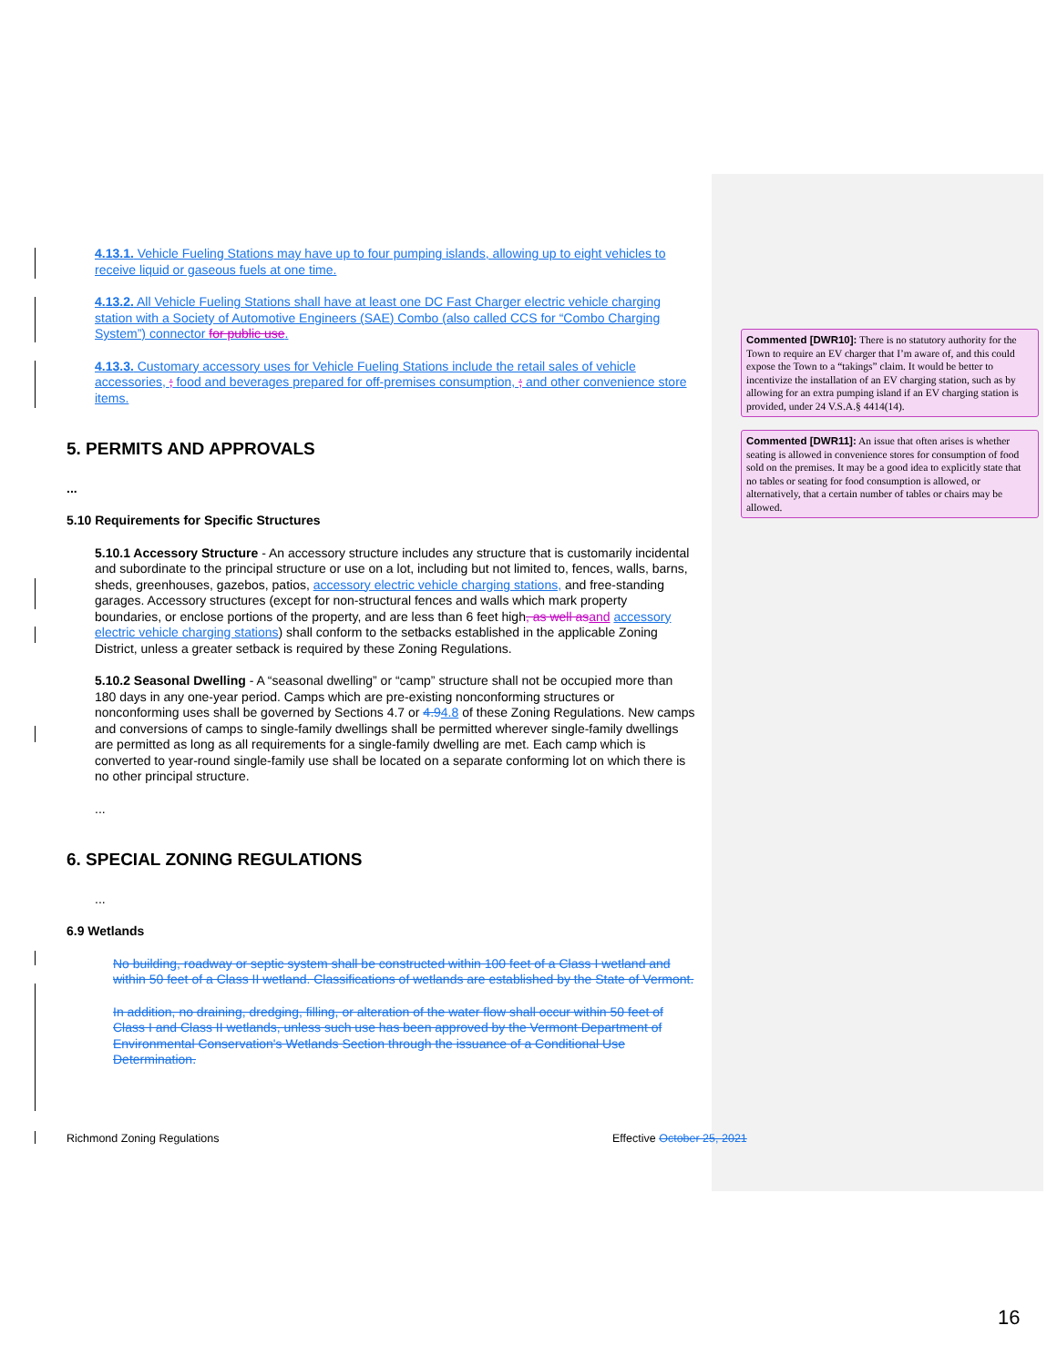4.13.1. Vehicle Fueling Stations may have up to four pumping islands, allowing up to eight vehicles to receive liquid or gaseous fuels at one time.
4.13.2. All Vehicle Fueling Stations shall have at least one DC Fast Charger electric vehicle charging station with a Society of Automotive Engineers (SAE) Combo (also called CCS for “Combo Charging System”) connector for public use.
4.13.3. Customary accessory uses for Vehicle Fueling Stations include the retail sales of vehicle accessories, ; food and beverages prepared for off-premises consumption, ; and other convenience store items.
5. PERMITS AND APPROVALS
...
5.10 Requirements for Specific Structures
5.10.1 Accessory Structure - An accessory structure includes any structure that is customarily incidental and subordinate to the principal structure or use on a lot, including but not limited to, fences, walls, barns, sheds, greenhouses, gazebos, patios, accessory electric vehicle charging stations, and free-standing garages. Accessory structures (except for non-structural fences and walls which mark property boundaries, or enclose portions of the property, and are less than 6 feet high, as well as and accessory electric vehicle charging stations) shall conform to the setbacks established in the applicable Zoning District, unless a greater setback is required by these Zoning Regulations.
5.10.2 Seasonal Dwelling - A “seasonal dwelling” or “camp” structure shall not be occupied more than 180 days in any one-year period. Camps which are pre-existing nonconforming structures or nonconforming uses shall be governed by Sections 4.7 or 4.94.8 of these Zoning Regulations. New camps and conversions of camps to single-family dwellings shall be permitted wherever single-family dwellings are permitted as long as all requirements for a single-family dwelling are met. Each camp which is converted to year-round single-family use shall be located on a separate conforming lot on which there is no other principal structure.
...
6. SPECIAL ZONING REGULATIONS
...
6.9 Wetlands
No building, roadway or septic system shall be constructed within 100 feet of a Class I wetland and within 50 feet of a Class II wetland. Classifications of wetlands are established by the State of Vermont.
In addition, no draining, dredging, filling, or alteration of the water flow shall occur within 50 feet of Class I and Class II wetlands, unless such use has been approved by the Vermont Department of Environmental Conservation's Wetlands Section through the issuance of a Conditional Use Determination.
Commented [DWR10]: There is no statutory authority for the Town to require an EV charger that I’m aware of, and this could expose the Town to a “takings” claim. It would be better to incentivize the installation of an EV charging station, such as by allowing for an extra pumping island if an EV charging station is provided, under 24 V.S.A.§ 4414(14).
Commented [DWR11]: An issue that often arises is whether seating is allowed in convenience stores for consumption of food sold on the premises. It may be a good idea to explicitly state that no tables or seating for food consumption is allowed, or alternatively, that a certain number of tables or chairs may be allowed.
Richmond Zoning Regulations Effective October 25, 2021
16